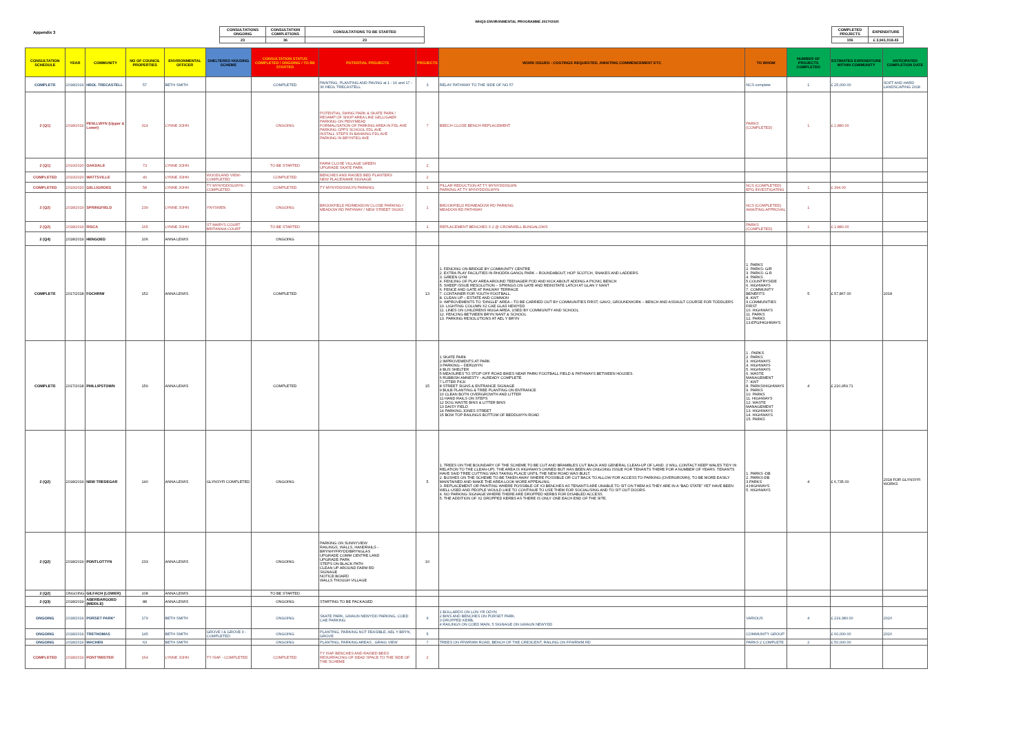WHQS ENVIRONMENTAL PROGRAMME 2017#2020
Appendix 3
| CONSULTATIONS ONGOING | CONSULTATION COMPLETIONS | CONSULTATIONS TO BE STARTED |
| 23 | 36 | 23 |
| COMPLETED PROJECTS | EXPENDITURE |
| 106 | £ 3,941,018.43 |
| CONSULTATION SCHEDULE | YEAR | COMMUNITY | NO OF COUNCIL PROPERTIES | ENVIRONMENTAL OFFICER | SHELTERED HOUSING SCHEME | CONSULTATION STATUS COMPLETED / ONGOING / TO BE STARTED | POTENTIAL PROJECTS | PROJECTS | WORK ISSUED - COSTINGS REQUESTED, AWAITING COMMENCEMENT ETC | TO WHOM | NUMBER OF PROJECTS COMPLETED | ESTIMATED EXPENDITURE WITHIN COMMUNITY | ANTICIPATED COMPLETION DATE |
| --- | --- | --- | --- | --- | --- | --- | --- | --- | --- | --- | --- | --- | --- |
| COMPLETE | 2018/2019 | HEOL TRECASTELL | 57 | BETH SMITH | | COMPLETED | PAINTING, PLANTING AND PAVING at 1 - 16 and 17 - 30 HEOL TRECASTELL | 3 | RELAY PATHWAY TO THE SIDE OF NO 57 | NCS complete | 1 | £ 25,000.00 | SOFT AND HARD LANDSCAPING 2018 |
| 2 (Q1) | 2018/2019 | PENLLWYN (Upper & Lower) | 324 | LYNNE JOHN | | ONGOING | POTENTIAL SWING PARK & SKATE PARK / REVAMP OF SHOP AREA LIKE GELLIGAER PARKING ON PENYMEAD FORMALISATION OF PARKING AREA IN FDL AVE PARKING OPPS SCHOOL FDL AVE INSTALL STEPS IN BANKING FDL AVE PARKING IN BRYNTEG AVE | 7 | BEECH CLOSE BENCH REPLACEMENT | PARKS (COMPLETED) | 1 | £ 1,880.00 | |
| 2 (Q1) | 2019/2020 | OAKDALE | 73 | LYNNE JOHN | | TO BE STARTED | FARM CLOSE VILLAGE GREEN UPGRADE SKATE PARK | 2 | | | | | |
| COMPLETED | 2019/2020 | WATTSVILLE | 49 | LYNNE JOHN | WOODLAND VIEW-COMPLETED | COMPLETED | BENCHES AND RAISED BED PLANTERS NEW PLACENAME SIGNAGE | 2 | | | | | |
| COMPLETED | 2019/2020 | GELLIGROES | 58 | LYNNE JOHN | TY MYNYDDISLWYN - COMPLETED | COMPLETED | TY MYNYDDISWLYN PARKING | 1 | PILLAR REDUCTION AT TY MYNYDDISLWN PARKING AT TY MYNYDDISLWYN | NCS (COMPLETED) EPG INVESTIGATING | 1 | £ 394.00 | |
| 2 (Q2) | 2018/2019 | SPRINGFIELD | 239 | LYNNE JOHN | YNYSWEN | ONGOING | BROOKFIELD RD/MEADOW CLOSE PARKING / MEADOW RD PATHWAY / NEW STREET SIGNS | 1 | BROOKFIELD RD/MEADOW RD PARKING MEADOW RD PATHWAY | NCS (COMPLETED) AWAITING APPROVAL | 1 | | |
| 2 (Q2) | 2018/2019 | RISCA | 165 | LYNNE JOHN | ST MARYS COURT BRITANNIA COURT | TO BE STARTED | | 1 | REPLACEMENT BENCHES X 2 @ CROMWELL BUNGALOWS | PARKS (COMPLETED) | 1 | £ 1,880.00 | |
| 2 (Q4) | 2018/2019 | HENGOED | 106 | ANNA LEWIS | | ONGOING | | | | | | | |
| COMPLETE | 2017/2018 | FOCHRIW | 152 | ANNA LEWIS | | COMPLETED | | 13 | 1. FENCING ON BRIDGE BY COMMUNITY CENTRE 2. EXTRA PLAY FACILITIES IN RHODFA GANOL PARK – ROUNDABOUT, HOP SCOTCH, SNAKES AND LADDERS. 3. GREEN GYM 4. FENCING OF PLAY AREA AROUND TEENAGER POD AND KICK ABOUT ADDING A PICNIC BENCH 5. SHEEP ISSUE RESOLUTION – SPRINGS ON GATE AND REINSTATE LATCH AT GLAN Y NANT 6. FENCE AND GATE AT RAILWAY TERRACE 7. CONTAINER FOR YOUTH FOOTBALL. 8. CLEAN UP – ESTATE AND COMMON 9. IMPROVEMENTS TO “DINGLE” AREA – TO BE CARRIED OUT BY COMMUNITIES FIRST, GAVO, GROUNDWORK – BENCH AND ASSAULT COURSE FOR TODDLERS 10. LIGHTING COLUMN X2 CAE GLAS NEWYDD 11. LINES ON CHILDRENS MUGA AREA, USED BY COMMUNITY AND SCHOOL 12. FENCING BETWEEN BRYN NANT & SCHOOL 13. PARKING RESOLUTIONS AT AEL Y BRYN | 1. PARKS 2. PARKS- G/R 3. PARKS- G.R 4. PARKS 5.COUNTRYSIDE 6. HIGHWAYS 7. COMMUNITY BENEFITS 8. KWT 9.COMMUNITIES FIRST 10. HIGHWAYS 11. PARKS 12. PARKS 13.EPG/HIGHWAYS | 5 | £ 57,867.00 | 2018 |
| COMPLETE | 2017/2018 | PHILLIPSTOWN | 159 | ANNA LEWIS | | COMPLETED | | 15 | 1 SKATE PARK 2 IMPROVEMENTS AT PARK 3 PARKING – DERLWYN 4 BUS SHELTER 5 MEASURES TO STOP OFF ROAD BIKES NEAR PARK/ FOOTBALL FIELD & PATHWAYS BETWEEN HOUSES. 6 RUBBISH AMNESTY - ALREADY COMPLETE 7 LITTER PICK 8 STREET SIGNS & ENTRANCE SIGNAGE 9 BULB PLANTING & TREE PLANTING ON ENTRANCE 10 CLEAN BOTH OVERGROWTH AND LITTER 11 HAND RAILS ON STEPS 12 DOG WASTE BINS & LITTER BINS 13 DAISY FIELD 14 PARKING JONES STREET 15 BOW TOP RAILINGS BOTTOM OF BEDDLWYN ROAD | 1 . PARKS 2. PARKS 3. HIGHWAYS 4. HIGHWAYS 5. HIGHWAYS 6. WASTE MANAGEMENT 7. KWT 8. PARKS/HIGHWAYS 9. PARKS 10. PARKS 11. HIGHWAYS 12. WASTE MANAGEMENT 13. HIGHWAYS 14. HIGHWAYS 15. PARKS | 4 | £ 210,959.71 | |
| 2 (Q2) | 2018/2019 | NEW TREDEGAR | 140 | ANNA LEWIS | GLYNSYFI COMPLETED | ONGOING | | 5 | 1. TREES ON THE BOUNDARY OF THE SCHEME TO BE CUT AND BRAMBLES CUT BACK AND GENERAL CLEAN-UP OF LAND. (I WILL CONTACT KEEP WALES TIDY IN RELATION TO THE CLEAN-UP). THE AREA IS HIGHWAYS OWNED BUT HAS BEEN AN ONGOING ISSUE FOR TENANTS THERE FOR A NUMBER OF YEARS. TENANTS HAVE SAID TREE CUTTING WAS TAKING PLACE UNTIL THE NEW ROAD WAS BUILT. 2. BUSHES ON THE SCHEME TO BE TAKEN AWAY WHERE POSSIBLE OR CUT BACK TO ALLOW FOR ACCESS TO PARKING (OVERGROWN), TO BE MORE EASILY MAINTAINED AND MAKE THE AREA LOOK MORE APPEALING. 3. REPLACEMENT OR PAINTING WHERE POSSIBLE OF X3 BENCHES AS TENANTS ARE UNABLE TO SIT ON THEM AS THEY ARE IN A “BAD STATE” YET HAVE BEEN WELL USED AND PEOPLE WOULD LIKE TO CONTINUE TO USE THEM FOR SOCIALISING AND TO SIT OUT DOORS. 4. NO PARKING SIGNAGE WHERE THERE ARE DROPPED KERBS FOR DISABLED ACCESS. 5. THE ADDITION OF X2 DROPPED KERBS AS THERE IS ONLY ONE EACH END OF THE SITE. | 1. PARKS -DB 2. PARKS-DB 3.PARKS 4.HIGHWAYS 5. HIGHWAYS | 4 | £ 6,735.00 | 2018 FOR GLYNSYFI WORKS |
| 2 (Q2) | 2018/2019 | PONTLOTTYN | 233 | ANNA LEWIS | | ONGOING | PARKING ON SUNNYVIEW RAILINGS, WALLS, HANDRAILS - BRYNHYFRYDD/BRYNGLAS UPGRADE COMM CENTRE LAND UPGRADE PARK STEPS ON BLACK PATH CLEAN UP AROUND FARM RD SIGNAGE NOTICE BOARD WALLS THOUGH VILLAGE | 10 | | | | | |
| 2 (Q2) | ONGOING | GILFACH (LOWER) | 108 | ANNA LEWIS | | TO BE STARTED | | | | | | | |
| 2 (Q3) | 2018/2019 | ABERBARGOED (MIDDLE) | 88 | ANNA LEWIS | | ONGOING | STARTING TO BE PACKAGED | | | | | | |
| ONGOING | 2018/2019 | PORSET PARK* | 179 | BETH SMITH | | ONGOING | SKATE PARK, GWAUN NEWYDD PARKING, COED CAE PARKING | 9 | 1 BOLLARDS ON LON YR ODYN 2 BINS AND BENCHES ON PORSET PARK, 3 DROPPED KERB, 4 RAILINGS ON COED MAIN, 5 SIGNAGE ON GWAUN NEWYDD | VARIOUS | 4 | £ 219,380.00 | 2020 |
| ONGOING | 2018/2019 | TRETHOMAS | 145 | BETH SMITH | GROVE I & GROVE II - COMPLETED | ONGOING | PLANTING, PARKING NOT FEASIBLE, AEL Y BRYN, GROVE | 5 | | COMMUNITY GROUP | | £ 60,000.00 | 2020 |
| ONGOING | 2018/2019 | MACHEN | 63 | BETH SMITH | | ONGOING | PLANTING, PARKING AREAS , GRAIG VIEW | 7 | TREES ON FFWRWM ROAD, BENCH OF THE CRESCENT, RAILING ON FFWRWM RD | PARKS 2 COMPLETE | 2 | £ 50,000.00 | |
| COMPLETED | 2018/2019 | PONTYMISTER | 164 | LYNNE JOHN | TY ISAF - COMPLETED | COMPLETED | TY ISAF BENCHES AND RAISED BEDS RESURFACING OF DEAD SPACE TO THE SIDE OF THE SCHEME | 2 | | | | | |